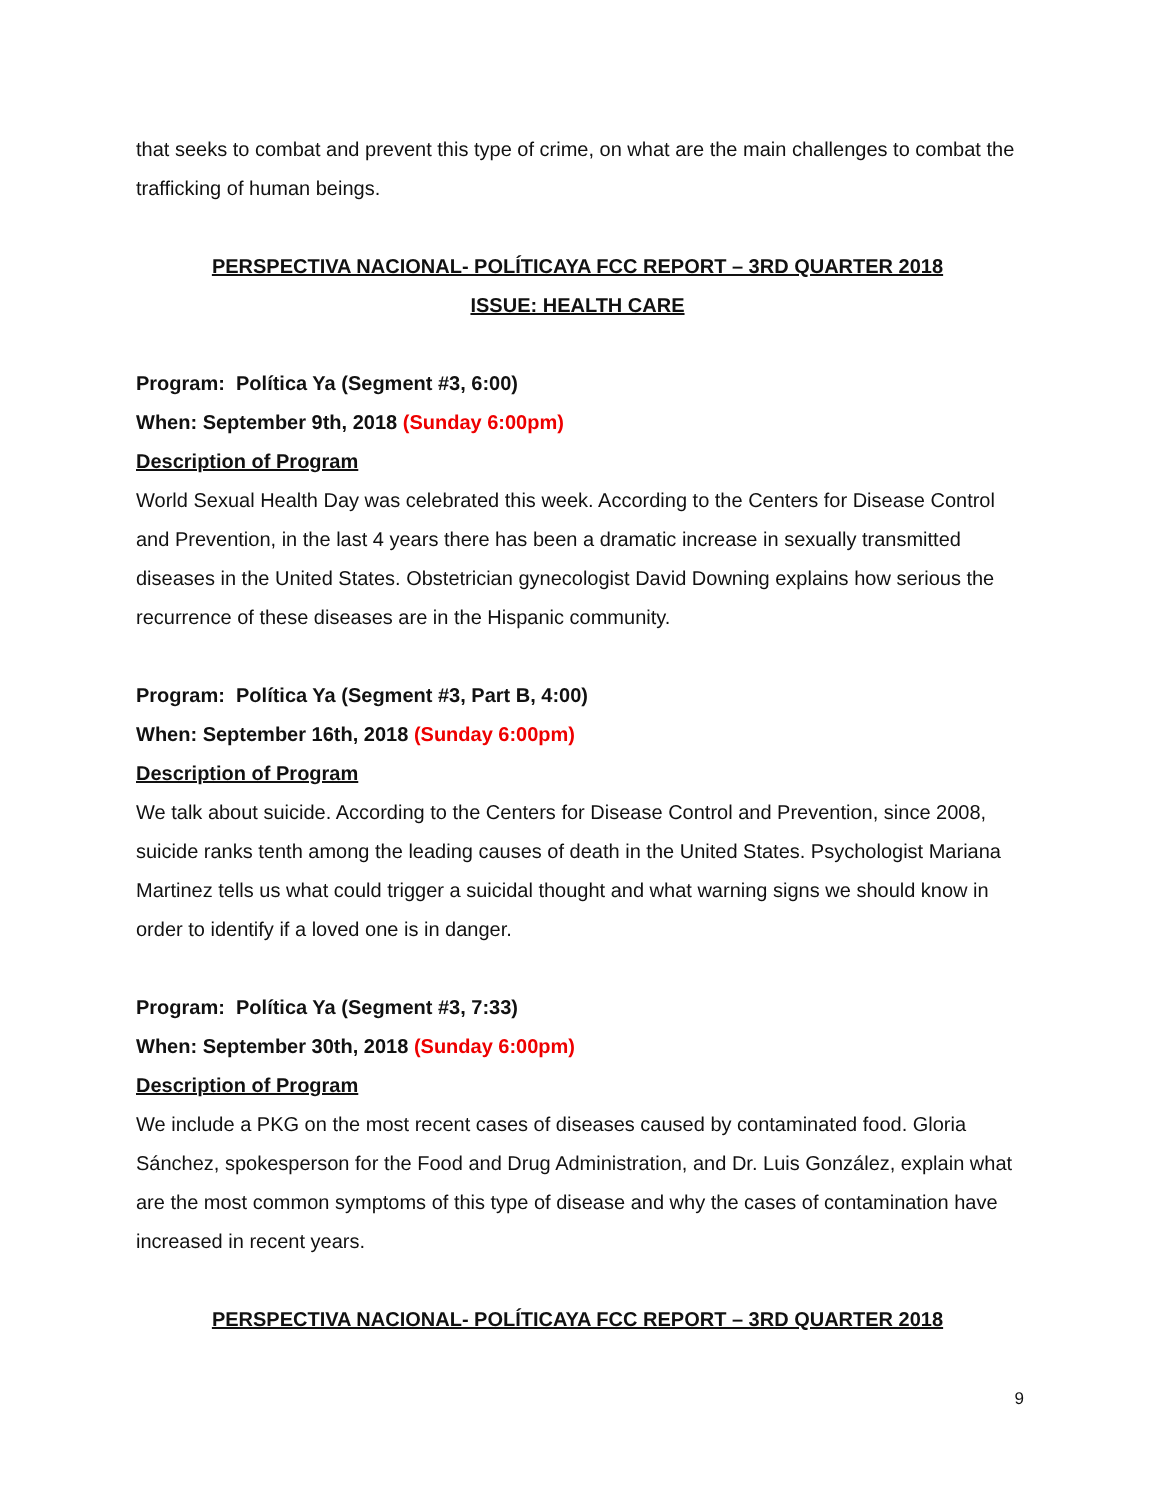that seeks to combat and prevent this type of crime, on what are the main challenges to combat the trafficking of human beings.
PERSPECTIVA NACIONAL- POLÍTICAYA FCC REPORT – 3RD QUARTER 2018
ISSUE: HEALTH CARE
Program: Política Ya (Segment #3, 6:00)
When: September 9th, 2018 (Sunday 6:00pm)
Description of Program
World Sexual Health Day was celebrated this week. According to the Centers for Disease Control and Prevention, in the last 4 years there has been a dramatic increase in sexually transmitted diseases in the United States. Obstetrician gynecologist David Downing explains how serious the recurrence of these diseases are in the Hispanic community.
Program: Política Ya (Segment #3, Part B, 4:00)
When: September 16th, 2018 (Sunday 6:00pm)
Description of Program
We talk about suicide. According to the Centers for Disease Control and Prevention, since 2008, suicide ranks tenth among the leading causes of death in the United States. Psychologist Mariana Martinez tells us what could trigger a suicidal thought and what warning signs we should know in order to identify if a loved one is in danger.
Program: Política Ya (Segment #3, 7:33)
When: September 30th, 2018 (Sunday 6:00pm)
Description of Program
We include a PKG on the most recent cases of diseases caused by contaminated food. Gloria Sánchez, spokesperson for the Food and Drug Administration, and Dr. Luis González, explain what are the most common symptoms of this type of disease and why the cases of contamination have increased in recent years.
PERSPECTIVA NACIONAL- POLÍTICAYA FCC REPORT – 3RD QUARTER 2018
9